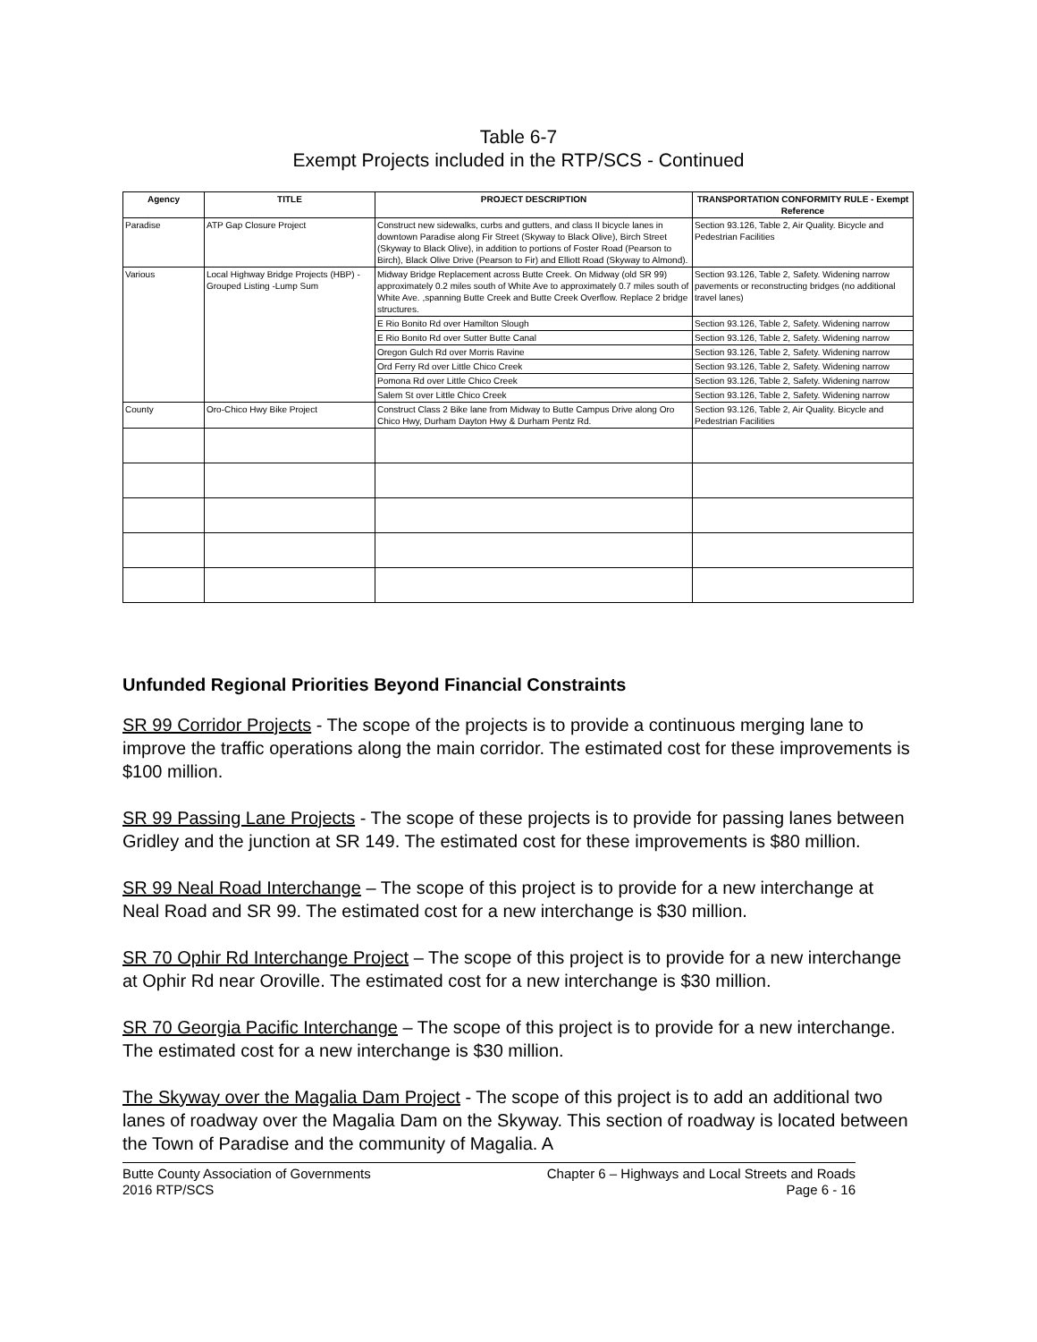Table 6-7
Exempt Projects included in the RTP/SCS - Continued
| Agency | TITLE | PROJECT DESCRIPTION | TRANSPORTATION CONFORMITY RULE - Exempt Reference |
| --- | --- | --- | --- |
| Paradise | ATP Gap Closure Project | Construct new sidewalks, curbs and gutters, and class II bicycle lanes in downtown Paradise along Fir Street (Skyway to Black Olive), Birch Street (Skyway to Black Olive), in addition to portions of Foster Road (Pearson to Birch), Black Olive Drive (Pearson to Fir) and Elliott Road (Skyway to Almond). | Section 93.126, Table 2, Air Quality. Bicycle and Pedestrian Facilities |
| Various | Local Highway Bridge Projects (HBP) - Grouped Listing -Lump Sum | Midway Bridge Replacement across Butte Creek. On Midway (old SR 99) approximately 0.2 miles south of White Ave to approximately 0.7 miles south of White Ave. ,spanning Butte Creek and Butte Creek Overflow. Replace 2 bridge structures. | Section 93.126, Table 2, Safety. Widening narrow pavements or reconstructing bridges (no additional travel lanes) |
| | | E Rio Bonito Rd over Hamilton Slough | Section 93.126, Table 2, Safety. Widening narrow |
| | | E Rio Bonito Rd over Sutter Butte Canal | Section 93.126, Table 2, Safety. Widening narrow |
| | | Oregon Gulch Rd over Morris Ravine | Section 93.126, Table 2, Safety. Widening narrow |
| | | Ord Ferry Rd over Little Chico Creek | Section 93.126, Table 2, Safety. Widening narrow |
| | | Pomona Rd over Little Chico Creek | Section 93.126, Table 2, Safety. Widening narrow |
| | | Salem St over Little Chico Creek | Section 93.126, Table 2, Safety. Widening narrow |
| County | Oro-Chico Hwy Bike Project | Construct Class 2 Bike lane from Midway to Butte Campus Drive along Oro Chico Hwy, Durham Dayton Hwy & Durham Pentz Rd. | Section 93.126, Table 2, Air Quality. Bicycle and Pedestrian Facilities |
Unfunded Regional Priorities Beyond Financial Constraints
SR 99 Corridor Projects - The scope of the projects is to provide a continuous merging lane to improve the traffic operations along the main corridor. The estimated cost for these improvements is $100 million.
SR 99 Passing Lane Projects - The scope of these projects is to provide for passing lanes between Gridley and the junction at SR 149. The estimated cost for these improvements is $80 million.
SR 99 Neal Road Interchange – The scope of this project is to provide for a new interchange at Neal Road and SR 99. The estimated cost for a new interchange is $30 million.
SR 70 Ophir Rd Interchange Project – The scope of this project is to provide for a new interchange at Ophir Rd near Oroville. The estimated cost for a new interchange is $30 million.
SR 70 Georgia Pacific Interchange – The scope of this project is to provide for a new interchange. The estimated cost for a new interchange is $30 million.
The Skyway over the Magalia Dam Project - The scope of this project is to add an additional two lanes of roadway over the Magalia Dam on the Skyway. This section of roadway is located between the Town of Paradise and the community of Magalia. A
Butte County Association of Governments
2016 RTP/SCS
Chapter 6 – Highways and Local Streets and Roads
Page 6 - 16